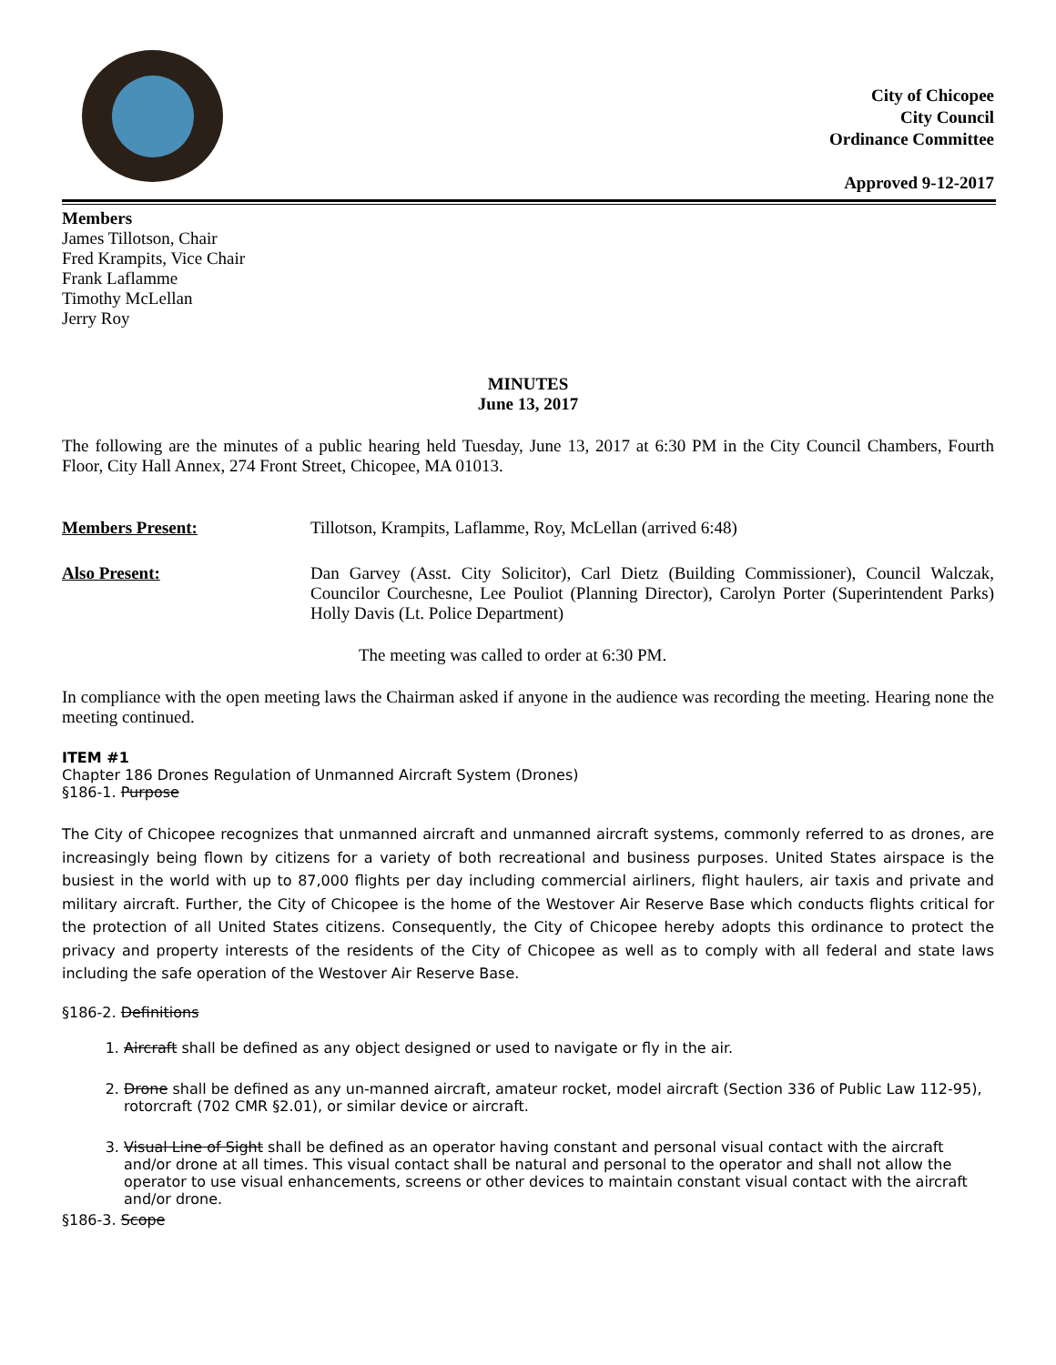City of Chicopee
City Council
Ordinance Committee
Approved 9-12-2017
Members
James Tillotson, Chair
Fred Krampits, Vice Chair
Frank Laflamme
Timothy McLellan
Jerry Roy
MINUTES
June 13, 2017
The following are the minutes of a public hearing held Tuesday, June 13, 2017 at 6:30 PM in the City Council Chambers, Fourth Floor, City Hall Annex, 274 Front Street, Chicopee, MA 01013.
Members Present: Tillotson, Krampits, Laflamme, Roy, McLellan (arrived 6:48)
Also Present: Dan Garvey (Asst. City Solicitor), Carl Dietz (Building Commissioner), Council Walczak, Councilor Courchesne, Lee Pouliot (Planning Director), Carolyn Porter (Superintendent Parks) Holly Davis (Lt. Police Department)
The meeting was called to order at 6:30 PM.
In compliance with the open meeting laws the Chairman asked if anyone in the audience was recording the meeting. Hearing none the meeting continued.
ITEM #1
Chapter 186 Drones Regulation of Unmanned Aircraft System (Drones)
§186-1. Purpose
The City of Chicopee recognizes that unmanned aircraft and unmanned aircraft systems, commonly referred to as drones, are increasingly being flown by citizens for a variety of both recreational and business purposes. United States airspace is the busiest in the world with up to 87,000 flights per day including commercial airliners, flight haulers, air taxis and private and military aircraft. Further, the City of Chicopee is the home of the Westover Air Reserve Base which conducts flights critical for the protection of all United States citizens. Consequently, the City of Chicopee hereby adopts this ordinance to protect the privacy and property interests of the residents of the City of Chicopee as well as to comply with all federal and state laws including the safe operation of the Westover Air Reserve Base.
§186-2. Definitions
1. Aircraft shall be defined as any object designed or used to navigate or fly in the air.
2. Drone shall be defined as any un-manned aircraft, amateur rocket, model aircraft (Section 336 of Public Law 112-95), rotorcraft (702 CMR §2.01), or similar device or aircraft.
3. Visual Line of Sight shall be defined as an operator having constant and personal visual contact with the aircraft and/or drone at all times. This visual contact shall be natural and personal to the operator and shall not allow the operator to use visual enhancements, screens or other devices to maintain constant visual contact with the aircraft and/or drone.
§186-3. Scope